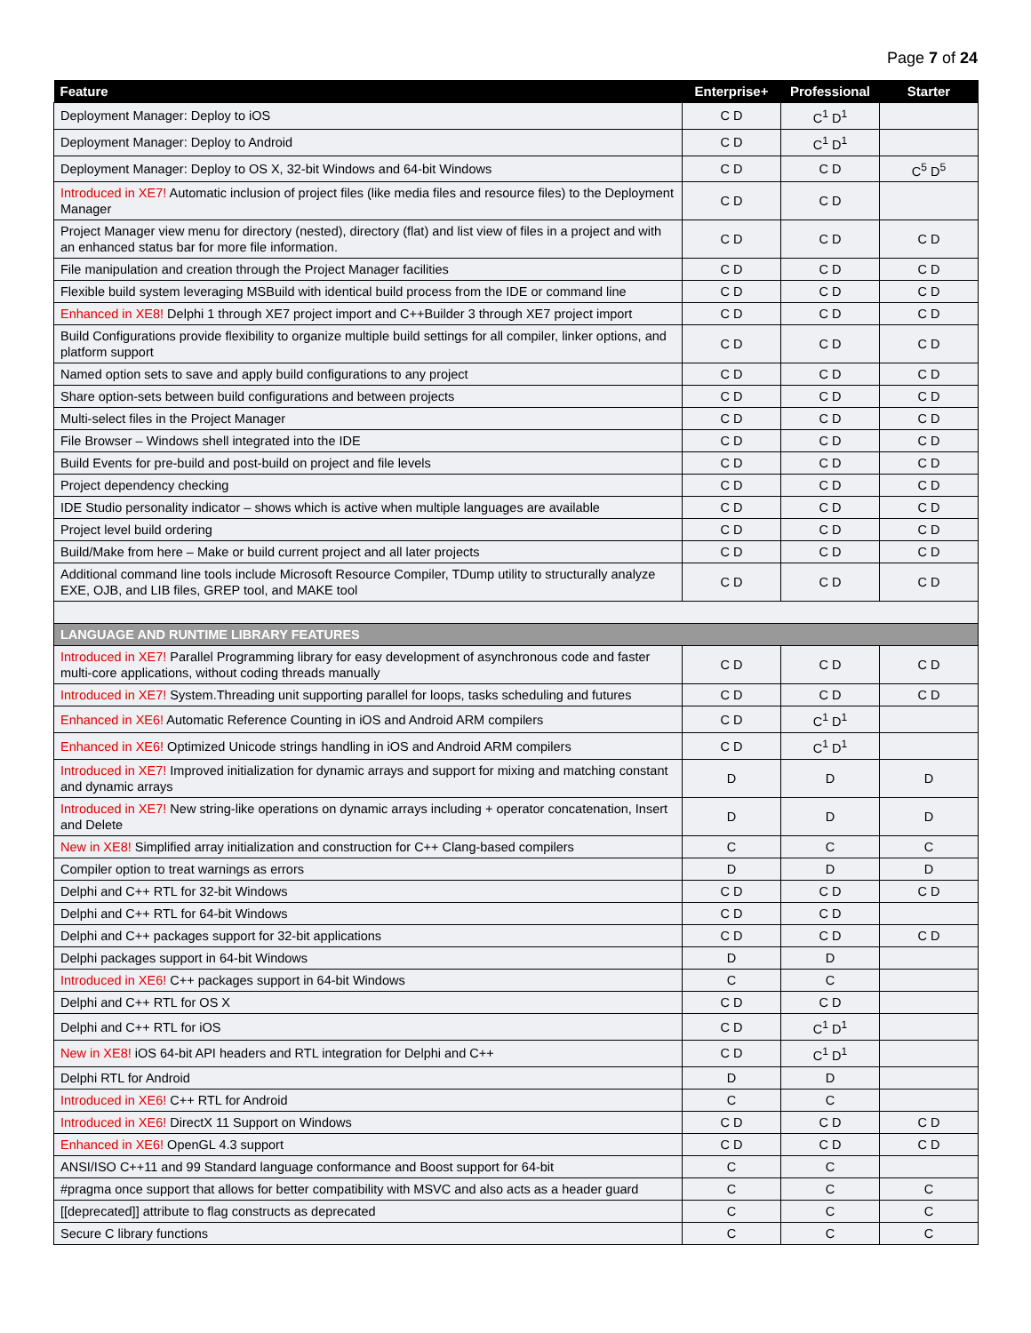Page 7 of 24
| Feature | Enterprise+ | Professional | Starter |
| --- | --- | --- | --- |
| Deployment Manager: Deploy to iOS | C D | C<sup>1</sup> D<sup>1</sup> | |
| Deployment Manager: Deploy to Android | C D | C<sup>1</sup> D<sup>1</sup> | |
| Deployment Manager: Deploy to OS X, 32-bit Windows and 64-bit Windows | C D | C D | C<sup>5</sup> D<sup>5</sup> |
| Introduced in XE7! Automatic inclusion of project files (like media files and resource files) to the Deployment Manager | C D | C D | |
| Project Manager view menu for directory (nested), directory (flat) and list view of files in a project and with an enhanced status bar for more file information. | C D | C D | C D |
| File manipulation and creation through the Project Manager facilities | C D | C D | C D |
| Flexible build system leveraging MSBuild with identical build process from the IDE or command line | C D | C D | C D |
| Enhanced in XE8! Delphi 1 through XE7 project import and C++Builder 3 through XE7 project import | C D | C D | C D |
| Build Configurations provide flexibility to organize multiple build settings for all compiler, linker options, and platform support | C D | C D | C D |
| Named option sets to save and apply build configurations to any project | C D | C D | C D |
| Share option-sets between build configurations and between projects | C D | C D | C D |
| Multi-select files in the Project Manager | C D | C D | C D |
| File Browser – Windows shell integrated into the IDE | C D | C D | C D |
| Build Events for pre-build and post-build on project and file levels | C D | C D | C D |
| Project dependency checking | C D | C D | C D |
| IDE Studio personality indicator – shows which is active when multiple languages are available | C D | C D | C D |
| Project level build ordering | C D | C D | C D |
| Build/Make from here – Make or build current project and all later projects | C D | C D | C D |
| Additional command line tools include Microsoft Resource Compiler, TDump utility to structurally analyze EXE, OJB, and LIB files, GREP tool, and MAKE tool | C D | C D | C D |
| LANGUAGE AND RUNTIME LIBRARY FEATURES | | | |
| Introduced in XE7! Parallel Programming library for easy development of asynchronous code and faster multi-core applications, without coding threads manually | C D | C D | C D |
| Introduced in XE7! System.Threading unit supporting parallel for loops, tasks scheduling and futures | C D | C D | C D |
| Enhanced in XE6! Automatic Reference Counting in iOS and Android ARM compilers | C D | C<sup>1</sup> D<sup>1</sup> | |
| Enhanced in XE6! Optimized Unicode strings handling in iOS and Android ARM compilers | C D | C<sup>1</sup> D<sup>1</sup> | |
| Introduced in XE7! Improved initialization for dynamic arrays and support for mixing and matching constant and dynamic arrays | D | D | D |
| Introduced in XE7! New string-like operations on dynamic arrays including + operator concatenation, Insert and Delete | D | D | D |
| New in XE8! Simplified array initialization and construction for C++ Clang-based compilers | C | C | C |
| Compiler option to treat warnings as errors | D | D | D |
| Delphi and C++ RTL for 32-bit Windows | C D | C D | C D |
| Delphi and C++ RTL for 64-bit Windows | C D | C D | |
| Delphi and C++ packages support for 32-bit applications | C D | C D | C D |
| Delphi packages support in 64-bit Windows | D | D | |
| Introduced in XE6! C++ packages support in 64-bit Windows | C | C | |
| Delphi and C++ RTL for OS X | C D | C D | |
| Delphi and C++ RTL for iOS | C D | C<sup>1</sup> D<sup>1</sup> | |
| New in XE8! iOS 64-bit API headers and RTL integration for Delphi and C++ | C D | C<sup>1</sup> D<sup>1</sup> | |
| Delphi RTL for Android | D | D | |
| Introduced in XE6! C++ RTL for Android | C | C | |
| Introduced in XE6! DirectX 11 Support on Windows | C D | C D | C D |
| Enhanced in XE6! OpenGL 4.3 support | C D | C D | C D |
| ANSI/ISO C++11 and 99 Standard language conformance and Boost support for 64-bit | C | C | |
| #pragma once support that allows for better compatibility with MSVC and also acts as a header guard | C | C | C |
| [[deprecated]] attribute to flag constructs as deprecated | C | C | C |
| Secure C library functions | C | C | C |